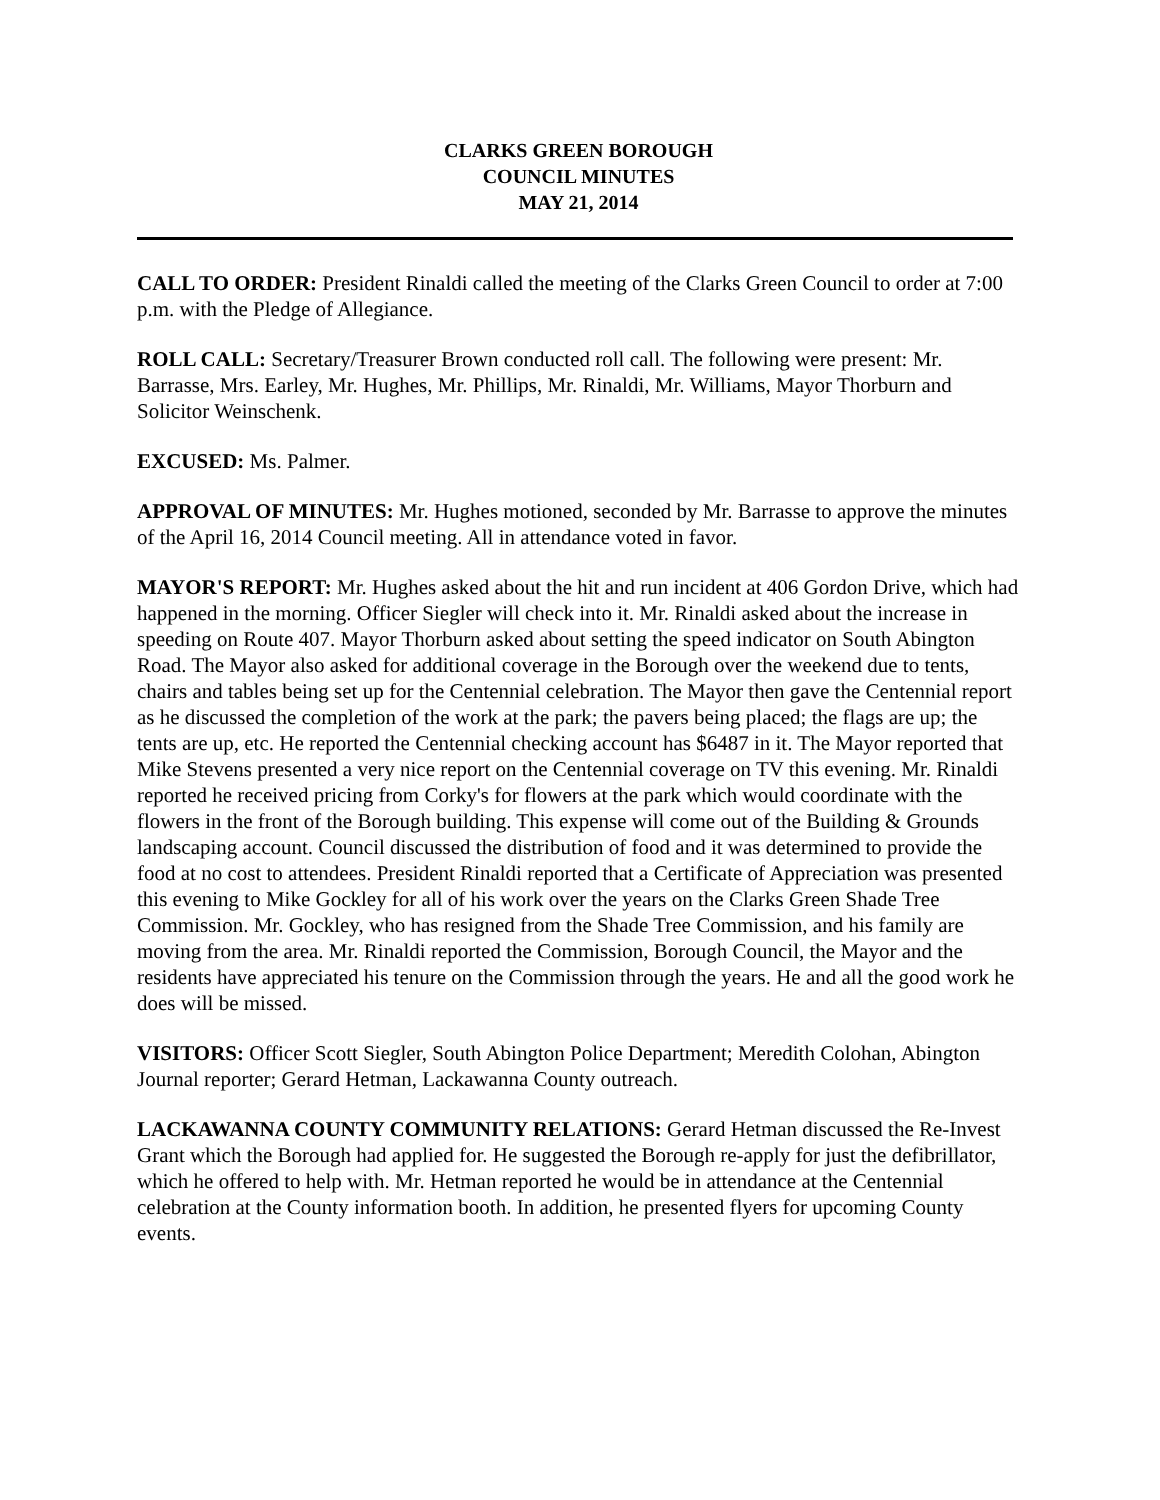CLARKS GREEN BOROUGH
COUNCIL MINUTES
MAY 21, 2014
CALL TO ORDER: President Rinaldi called the meeting of the Clarks Green Council to order at 7:00 p.m. with the Pledge of Allegiance.
ROLL CALL: Secretary/Treasurer Brown conducted roll call. The following were present: Mr. Barrasse, Mrs. Earley, Mr. Hughes, Mr. Phillips, Mr. Rinaldi, Mr. Williams, Mayor Thorburn and Solicitor Weinschenk.
EXCUSED: Ms. Palmer.
APPROVAL OF MINUTES: Mr. Hughes motioned, seconded by Mr. Barrasse to approve the minutes of the April 16, 2014 Council meeting. All in attendance voted in favor.
MAYOR'S REPORT: Mr. Hughes asked about the hit and run incident at 406 Gordon Drive, which had happened in the morning. Officer Siegler will check into it. Mr. Rinaldi asked about the increase in speeding on Route 407. Mayor Thorburn asked about setting the speed indicator on South Abington Road. The Mayor also asked for additional coverage in the Borough over the weekend due to tents, chairs and tables being set up for the Centennial celebration. The Mayor then gave the Centennial report as he discussed the completion of the work at the park; the pavers being placed; the flags are up; the tents are up, etc. He reported the Centennial checking account has $6487 in it. The Mayor reported that Mike Stevens presented a very nice report on the Centennial coverage on TV this evening. Mr. Rinaldi reported he received pricing from Corky's for flowers at the park which would coordinate with the flowers in the front of the Borough building. This expense will come out of the Building & Grounds landscaping account. Council discussed the distribution of food and it was determined to provide the food at no cost to attendees. President Rinaldi reported that a Certificate of Appreciation was presented this evening to Mike Gockley for all of his work over the years on the Clarks Green Shade Tree Commission. Mr. Gockley, who has resigned from the Shade Tree Commission, and his family are moving from the area. Mr. Rinaldi reported the Commission, Borough Council, the Mayor and the residents have appreciated his tenure on the Commission through the years. He and all the good work he does will be missed.
VISITORS: Officer Scott Siegler, South Abington Police Department; Meredith Colohan, Abington Journal reporter; Gerard Hetman, Lackawanna County outreach.
LACKAWANNA COUNTY COMMUNITY RELATIONS: Gerard Hetman discussed the Re-Invest Grant which the Borough had applied for. He suggested the Borough re-apply for just the defibrillator, which he offered to help with. Mr. Hetman reported he would be in attendance at the Centennial celebration at the County information booth. In addition, he presented flyers for upcoming County events.